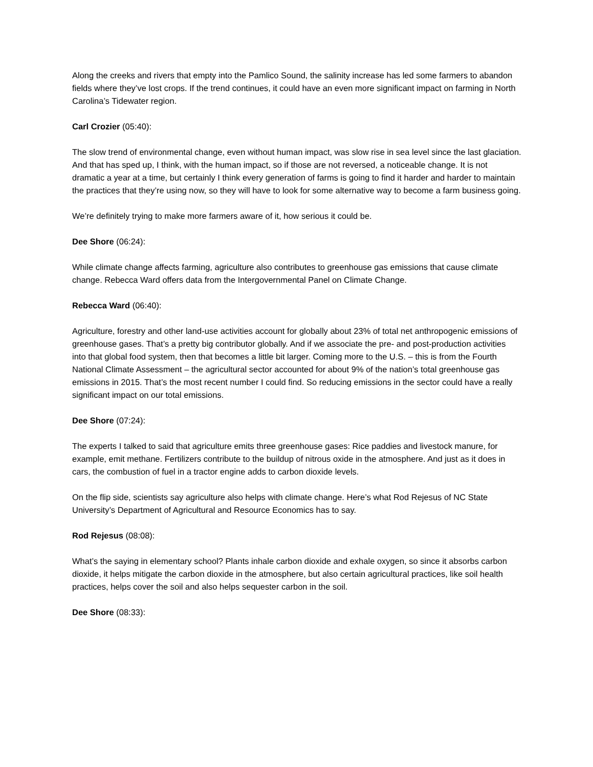Along the creeks and rivers that empty into the Pamlico Sound, the salinity increase has led some farmers to abandon fields where they’ve lost crops. If the trend continues, it could have an even more significant impact on farming in North Carolina’s Tidewater region.
Carl Crozier (05:40):
The slow trend of environmental change, even without human impact, was slow rise in sea level since the last glaciation. And that has sped up, I think, with the human impact, so if those are not reversed, a noticeable change. It is not dramatic a year at a time, but certainly I think every generation of farms is going to find it harder and harder to maintain the practices that they’re using now, so they will have to look for some alternative way to become a farm business going.
We’re definitely trying to make more farmers aware of it, how serious it could be.
Dee Shore (06:24):
While climate change affects farming, agriculture also contributes to greenhouse gas emissions that cause climate change. Rebecca Ward offers data from the Intergovernmental Panel on Climate Change.
Rebecca Ward (06:40):
Agriculture, forestry and other land-use activities account for globally about 23% of total net anthropogenic emissions of greenhouse gases. That’s a pretty big contributor globally. And if we associate the pre- and post-production activities into that global food system, then that becomes a little bit larger. Coming more to the U.S. – this is from the Fourth National Climate Assessment – the agricultural sector accounted for about 9% of the nation’s total greenhouse gas emissions in 2015. That’s the most recent number I could find. So reducing emissions in the sector could have a really significant impact on our total emissions.
Dee Shore (07:24):
The experts I talked to said that agriculture emits three greenhouse gases: Rice paddies and livestock manure, for example, emit methane. Fertilizers contribute to the buildup of nitrous oxide in the atmosphere. And just as it does in cars, the combustion of fuel in a tractor engine adds to carbon dioxide levels.
On the flip side, scientists say agriculture also helps with climate change. Here’s what Rod Rejesus of NC State University’s Department of Agricultural and Resource Economics has to say.
Rod Rejesus (08:08):
What’s the saying in elementary school? Plants inhale carbon dioxide and exhale oxygen, so since it absorbs carbon dioxide, it helps mitigate the carbon dioxide in the atmosphere, but also certain agricultural practices, like soil health practices, helps cover the soil and also helps sequester carbon in the soil.
Dee Shore (08:33):